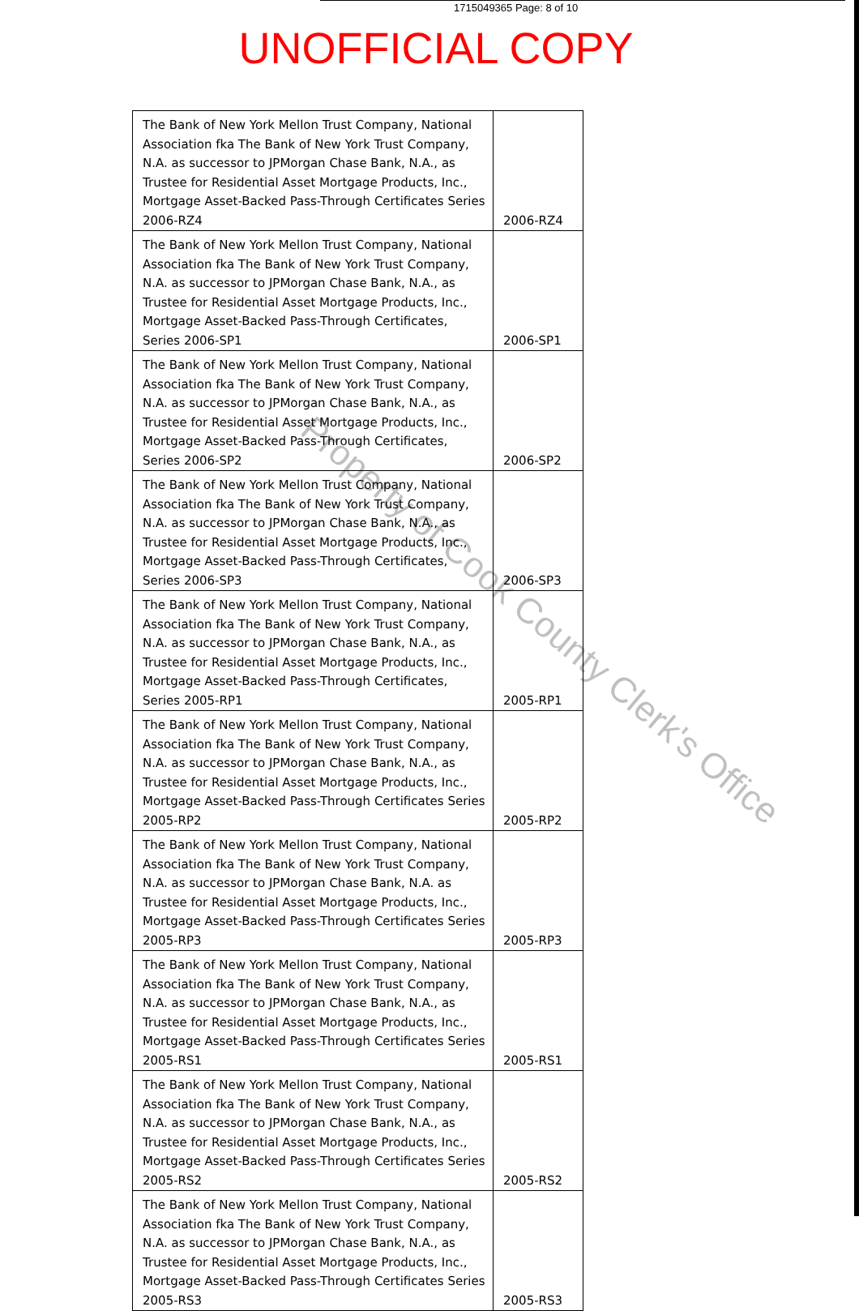1715049365 Page: 8 of 10
UNOFFICIAL COPY
| The Bank of New York Mellon Trust Company, National Association fka The Bank of New York Trust Company, N.A. as successor to JPMorgan Chase Bank, N.A., as Trustee for Residential Asset Mortgage Products, Inc., Mortgage Asset-Backed Pass-Through Certificates Series 2006-RZ4 | 2006-RZ4 |
| The Bank of New York Mellon Trust Company, National Association fka The Bank of New York Trust Company, N.A. as successor to JPMorgan Chase Bank, N.A., as Trustee for Residential Asset Mortgage Products, Inc., Mortgage Asset-Backed Pass-Through Certificates, Series 2006-SP1 | 2006-SP1 |
| The Bank of New York Mellon Trust Company, National Association fka The Bank of New York Trust Company, N.A. as successor to JPMorgan Chase Bank, N.A., as Trustee for Residential Asset Mortgage Products, Inc., Mortgage Asset-Backed Pass-Through Certificates, Series 2006-SP2 | 2006-SP2 |
| The Bank of New York Mellon Trust Company, National Association fka The Bank of New York Trust Company, N.A. as successor to JPMorgan Chase Bank, N.A., as Trustee for Residential Asset Mortgage Products, Inc., Mortgage Asset-Backed Pass-Through Certificates, Series 2006-SP3 | 2006-SP3 |
| The Bank of New York Mellon Trust Company, National Association fka The Bank of New York Trust Company, N.A. as successor to JPMorgan Chase Bank, N.A., as Trustee for Residential Asset Mortgage Products, Inc., Mortgage Asset-Backed Pass-Through Certificates, Series 2005-RP1 | 2005-RP1 |
| The Bank of New York Mellon Trust Company, National Association fka The Bank of New York Trust Company, N.A. as successor to JPMorgan Chase Bank, N.A., as Trustee for Residential Asset Mortgage Products, Inc., Mortgage Asset-Backed Pass-Through Certificates Series 2005-RP2 | 2005-RP2 |
| The Bank of New York Mellon Trust Company, National Association fka The Bank of New York Trust Company, N.A. as successor to JPMorgan Chase Bank, N.A. as Trustee for Residential Asset Mortgage Products, Inc., Mortgage Asset-Backed Pass-Through Certificates Series 2005-RP3 | 2005-RP3 |
| The Bank of New York Mellon Trust Company, National Association fka The Bank of New York Trust Company, N.A. as successor to JPMorgan Chase Bank, N.A., as Trustee for Residential Asset Mortgage Products, Inc., Mortgage Asset-Backed Pass-Through Certificates Series 2005-RS1 | 2005-RS1 |
| The Bank of New York Mellon Trust Company, National Association fka The Bank of New York Trust Company, N.A. as successor to JPMorgan Chase Bank, N.A., as Trustee for Residential Asset Mortgage Products, Inc., Mortgage Asset-Backed Pass-Through Certificates Series 2005-RS2 | 2005-RS2 |
| The Bank of New York Mellon Trust Company, National Association fka The Bank of New York Trust Company, N.A. as successor to JPMorgan Chase Bank, N.A., as Trustee for Residential Asset Mortgage Products, Inc., Mortgage Asset-Backed Pass-Through Certificates Series 2005-RS3 | 2005-RS3 |
Property of Cook County Clerk's Office